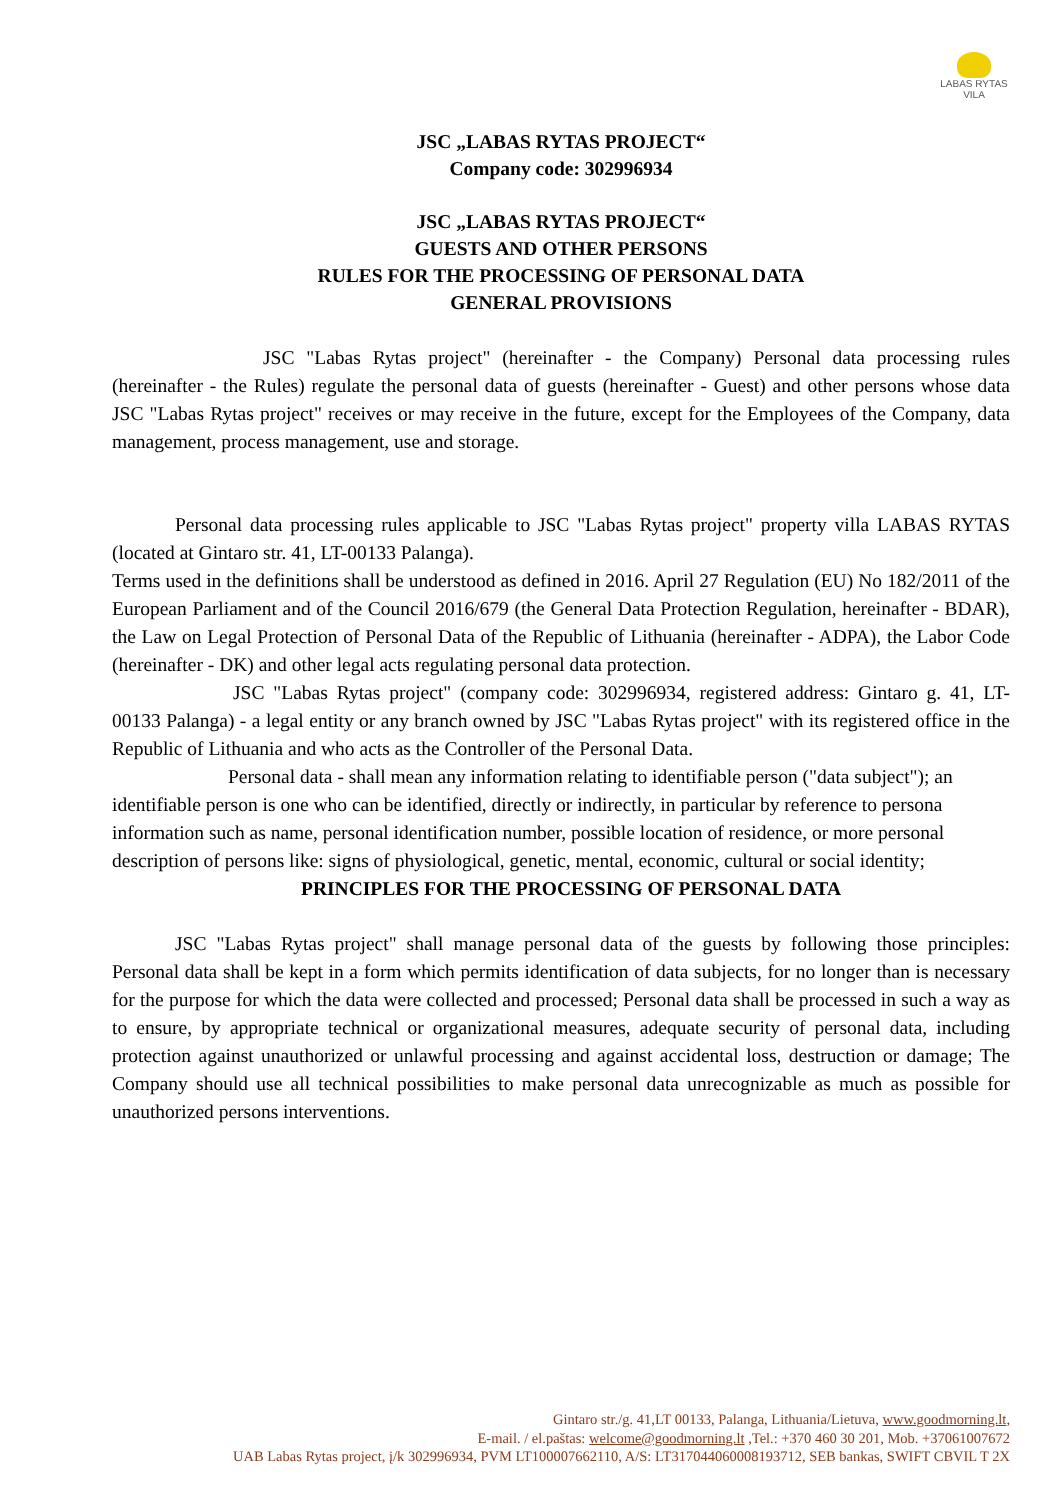LABAS RYTAS
VILA
JSC „LABAS RYTAS PROJECT“
Company code: 302996934
JSC „LABAS RYTAS PROJECT“
GUESTS AND OTHER PERSONS
RULES FOR THE PROCESSING OF PERSONAL DATA
GENERAL PROVISIONS
JSC "Labas Rytas project" (hereinafter - the Company) Personal data processing rules (hereinafter - the Rules) regulate the personal data of guests (hereinafter - Guest) and other persons whose data JSC "Labas Rytas project" receives or may receive in the future, except for the Employees of the Company, data management, process management, use and storage.
Personal data processing rules applicable to JSC "Labas Rytas project" property villa LABAS RYTAS (located at Gintaro str. 41, LT-00133 Palanga).
Terms used in the definitions shall be understood as defined in 2016. April 27 Regulation (EU) No 182/2011 of the European Parliament and of the Council 2016/679 (the General Data Protection Regulation, hereinafter - BDAR), the Law on Legal Protection of Personal Data of the Republic of Lithuania (hereinafter - ADPA), the Labor Code (hereinafter - DK) and other legal acts regulating personal data protection.
JSC "Labas Rytas project" (company code: 302996934, registered address: Gintaro g. 41, LT-00133 Palanga) - a legal entity or any branch owned by JSC "Labas Rytas project" with its registered office in the Republic of Lithuania and who acts as the Controller of the Personal Data.
Personal data - shall mean any information relating to identifiable person ("data subject"); an identifiable person is one who can be identified, directly or indirectly, in particular by reference to persona information such as name, personal identification number, possible location of residence, or more personal description of persons like: signs of physiological, genetic, mental, economic, cultural or social identity;
PRINCIPLES FOR THE PROCESSING OF PERSONAL DATA
JSC "Labas Rytas project" shall manage personal data of the guests by following those principles: Personal data shall be kept in a form which permits identification of data subjects, for no longer than is necessary for the purpose for which the data were collected and processed; Personal data shall be processed in such a way as to ensure, by appropriate technical or organizational measures, adequate security of personal data, including protection against unauthorized or unlawful processing and against accidental loss, destruction or damage; The Company should use all technical possibilities to make personal data unrecognizable as much as possible for unauthorized persons interventions.
Gintaro str./g. 41,LT 00133, Palanga, Lithuania/Lietuva, www.goodmorning.lt,
E-mail. / el.paštas: welcome@goodmorning.lt ,Tel.: +370 460 30 201, Mob. +37061007672
UAB Labas Rytas project, į/k 302996934, PVM LT100007662110, A/S: LT317044060008193712, SEB bankas, SWIFT CBVIL T 2X